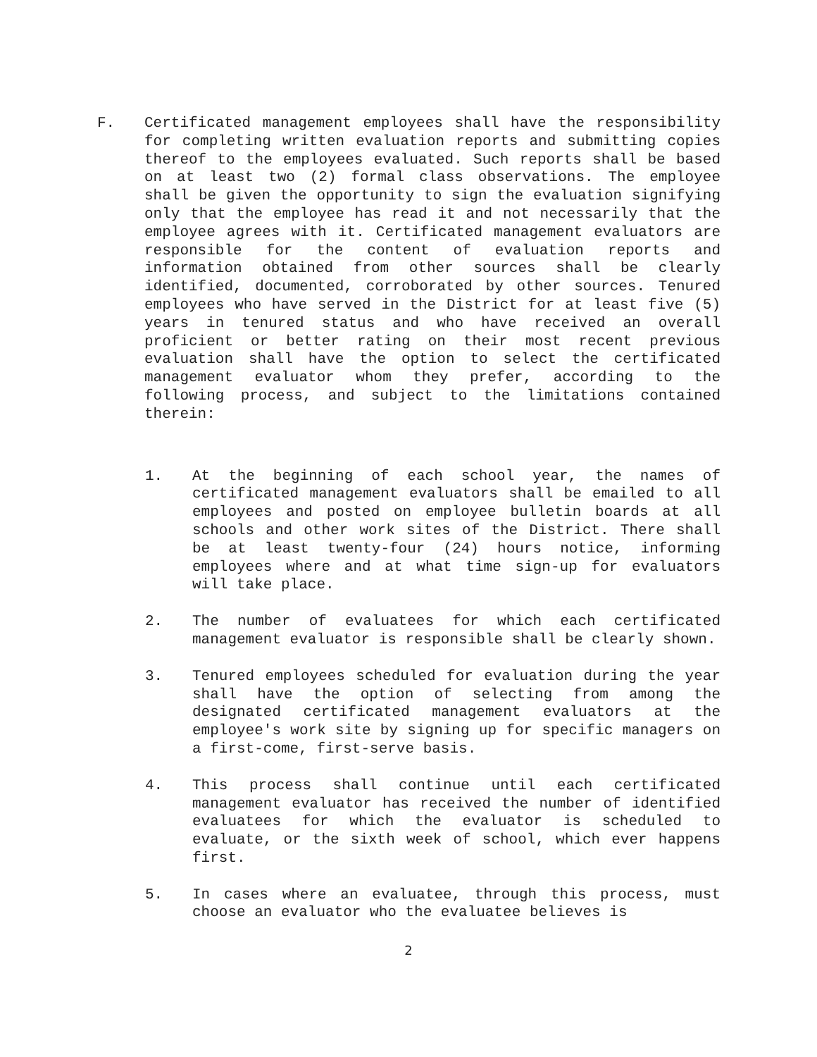F. Certificated management employees shall have the responsibility for completing written evaluation reports and submitting copies thereof to the employees evaluated. Such reports shall be based on at least two (2) formal class observations. The employee shall be given the opportunity to sign the evaluation signifying only that the employee has read it and not necessarily that the employee agrees with it. Certificated management evaluators are responsible for the content of evaluation reports and information obtained from other sources shall be clearly identified, documented, corroborated by other sources. Tenured employees who have served in the District for at least five (5) years in tenured status and who have received an overall proficient or better rating on their most recent previous evaluation shall have the option to select the certificated management evaluator whom they prefer, according to the following process, and subject to the limitations contained therein:
1. At the beginning of each school year, the names of certificated management evaluators shall be emailed to all employees and posted on employee bulletin boards at all schools and other work sites of the District. There shall be at least twenty-four (24) hours notice, informing employees where and at what time sign-up for evaluators will take place.
2. The number of evaluatees for which each certificated management evaluator is responsible shall be clearly shown.
3. Tenured employees scheduled for evaluation during the year shall have the option of selecting from among the designated certificated management evaluators at the employee's work site by signing up for specific managers on a first-come, first-serve basis.
4. This process shall continue until each certificated management evaluator has received the number of identified evaluatees for which the evaluator is scheduled to evaluate, or the sixth week of school, which ever happens first.
5. In cases where an evaluatee, through this process, must choose an evaluator who the evaluatee believes is
2